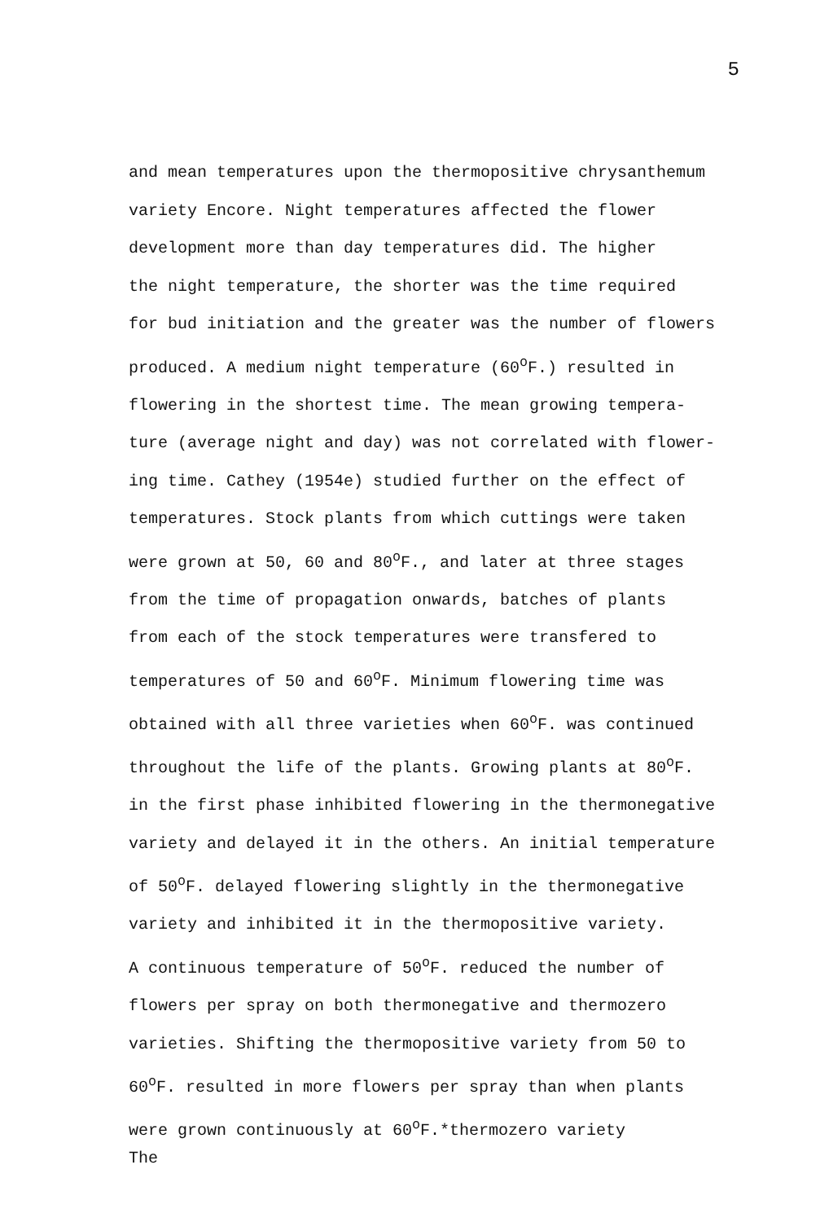5
and mean temperatures upon the thermopositive chrysanthemum
variety Encore. Night temperatures affected the flower
development more than day temperatures did. The higher
the night temperature, the shorter was the time required
for bud initiation and the greater was the number of flowers
produced. A medium night temperature (60<sup>o</sup>F.) resulted in
flowering in the shortest time. The mean growing tempera-
ture (average night and day) was not correlated with flower-
ing time. Cathey (1954e) studied further on the effect of
temperatures. Stock plants from which cuttings were taken
were grown at 50, 60 and 80<sup>o</sup>F., and later at three stages
from the time of propagation onwards, batches of plants
from each of the stock temperatures were transfered to
temperatures of 50 and 60<sup>o</sup>F. Minimum flowering time was
obtained with all three varieties when 60<sup>o</sup>F. was continued
throughout the life of the plants. Growing plants at 80<sup>o</sup>F.
in the first phase inhibited flowering in the thermonegative
variety and delayed it in the others. An initial temperature
of 50<sup>o</sup>F. delayed flowering slightly in the thermonegative
variety and inhibited it in the thermopositive variety.
A continuous temperature of 50<sup>o</sup>F. reduced the number of
flowers per spray on both thermonegative and thermozero
varieties. Shifting the thermopositive variety from 50 to
60<sup>o</sup>F. resulted in more flowers per spray than when plants
were grown continuously at 60<sup>o</sup>F.*thermozero variety
The